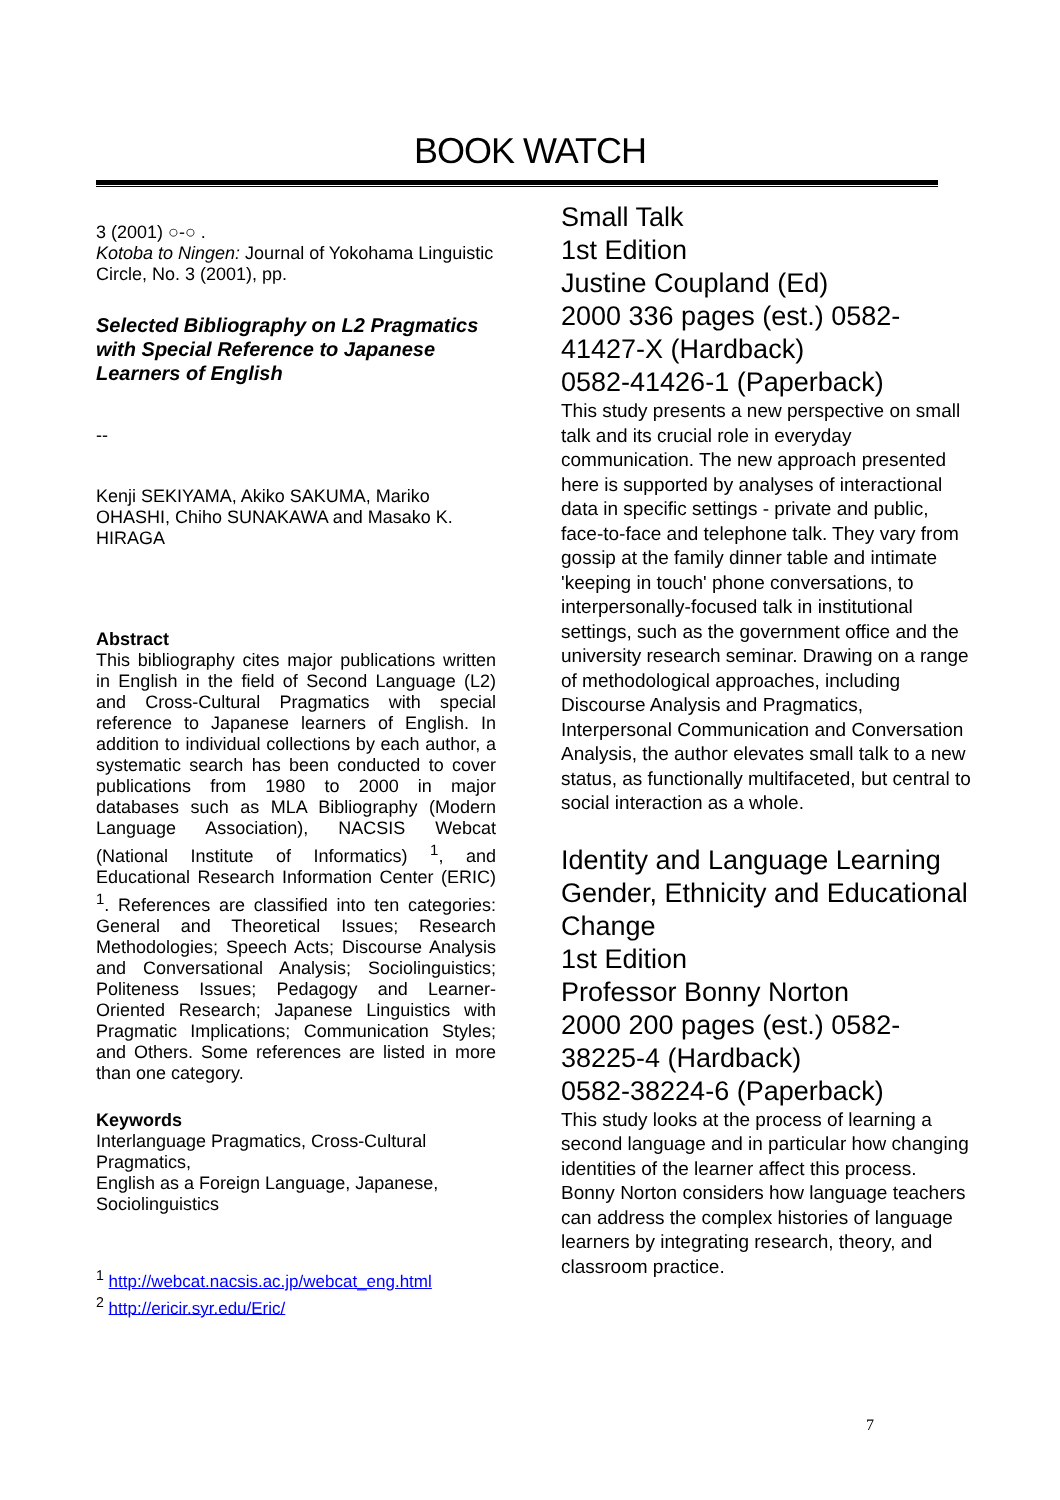BOOK WATCH
3 (2001) ○-○ .
Kotoba to Ningen: Journal of Yokohama Linguistic Circle, No. 3 (2001), pp.
Selected Bibliography on L2 Pragmatics with Special Reference to Japanese Learners of English
--
Kenji SEKIYAMA, Akiko SAKUMA, Mariko OHASHI, Chiho SUNAKAWA and Masako K. HIRAGA
Abstract
This bibliography cites major publications written in English in the field of Second Language (L2) and Cross-Cultural Pragmatics with special reference to Japanese learners of English. In addition to individual collections by each author, a systematic search has been conducted to cover publications from 1980 to 2000 in major databases such as MLA Bibliography (Modern Language Association), NACSIS Webcat (National Institute of Informatics) <sup>1</sup>, and Educational Research Information Center (ERIC) <sup>1</sup>. References are classified into ten categories: General and Theoretical Issues; Research Methodologies; Speech Acts; Discourse Analysis and Conversational Analysis; Sociolinguistics; Politeness Issues; Pedagogy and Learner-Oriented Research; Japanese Linguistics with Pragmatic Implications; Communication Styles; and Others. Some references are listed in more than one category.
Keywords
Interlanguage Pragmatics, Cross-Cultural Pragmatics,
English as a Foreign Language, Japanese, Sociolinguistics
<sup>1</sup> http://webcat.nacsis.ac.jp/webcat_eng.html
<sup>2</sup> http://ericir.syr.edu/Eric/
Small Talk
1st Edition
Justine Coupland (Ed)
2000 336 pages (est.) 0582-41427-X (Hardback)
0582-41426-1 (Paperback)
This study presents a new perspective on small talk and its crucial role in everyday communication. The new approach presented here is supported by analyses of interactional data in specific settings - private and public, face-to-face and telephone talk. They vary from gossip at the family dinner table and intimate 'keeping in touch' phone conversations, to interpersonally-focused talk in institutional settings, such as the government office and the university research seminar. Drawing on a range of methodological approaches, including Discourse Analysis and Pragmatics, Interpersonal Communication and Conversation Analysis, the author elevates small talk to a new status, as functionally multifaceted, but central to social interaction as a whole.
Identity and Language Learning
Gender, Ethnicity and Educational Change
1st Edition
Professor Bonny Norton
2000 200 pages (est.) 0582-38225-4 (Hardback)
0582-38224-6 (Paperback)
This study looks at the process of learning a second language and in particular how changing identities of the learner affect this process. Bonny Norton considers how language teachers can address the complex histories of language learners by integrating research, theory, and classroom practice.
7